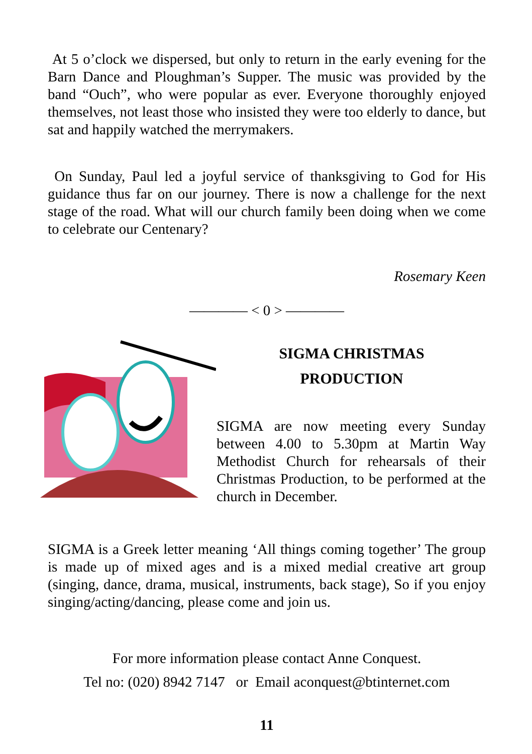At 5 o’clock we dispersed, but only to return in the early evening for the Barn Dance and Ploughman’s Supper. The music was provided by the band “Ouch”, who were popular as ever. Everyone thoroughly enjoyed themselves, not least those who insisted they were too elderly to dance, but sat and happily watched the merrymakers.
On Sunday, Paul led a joyful service of thanksgiving to God for His guidance thus far on our journey. There is now a challenge for the next stage of the road. What will our church family been doing when we come to celebrate our Centenary?
Rosemary Keen
———— < 0 > ————
SIGMA CHRISTMAS
PRODUCTION
SIGMA are now meeting every Sunday between 4.00 to 5.30pm at Martin Way Methodist Church for rehearsals of their Christmas Production, to be performed at the church in December.
SIGMA is a Greek letter meaning ‘All things coming together’ The group is made up of mixed ages and is a mixed medial creative art group (singing, dance, drama, musical, instruments, back stage), So if you enjoy singing/acting/dancing, please come and join us.
For more information please contact Anne Conquest.
Tel no: (020) 8942 7147 or Email aconquest@btinternet.com
11